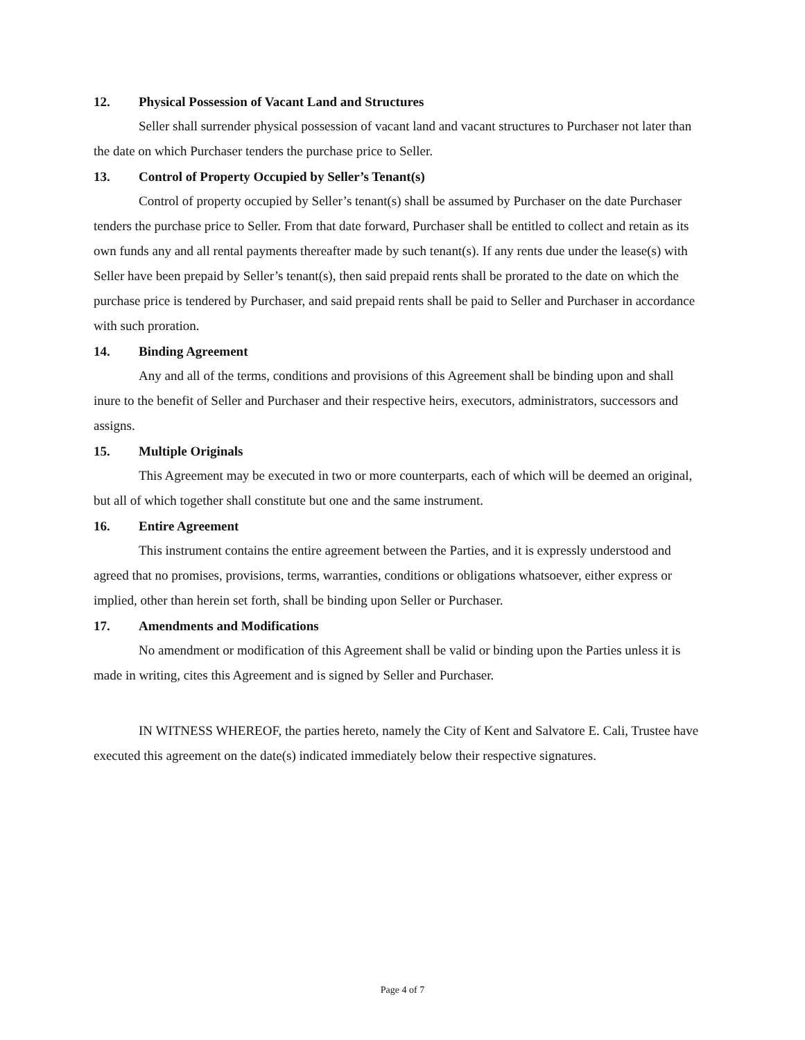12. Physical Possession of Vacant Land and Structures
Seller shall surrender physical possession of vacant land and vacant structures to Purchaser not later than the date on which Purchaser tenders the purchase price to Seller.
13. Control of Property Occupied by Seller’s Tenant(s)
Control of property occupied by Seller’s tenant(s) shall be assumed by Purchaser on the date Purchaser tenders the purchase price to Seller. From that date forward, Purchaser shall be entitled to collect and retain as its own funds any and all rental payments thereafter made by such tenant(s). If any rents due under the lease(s) with Seller have been prepaid by Seller’s tenant(s), then said prepaid rents shall be prorated to the date on which the purchase price is tendered by Purchaser, and said prepaid rents shall be paid to Seller and Purchaser in accordance with such proration.
14. Binding Agreement
Any and all of the terms, conditions and provisions of this Agreement shall be binding upon and shall inure to the benefit of Seller and Purchaser and their respective heirs, executors, administrators, successors and assigns.
15. Multiple Originals
This Agreement may be executed in two or more counterparts, each of which will be deemed an original, but all of which together shall constitute but one and the same instrument.
16. Entire Agreement
This instrument contains the entire agreement between the Parties, and it is expressly understood and agreed that no promises, provisions, terms, warranties, conditions or obligations whatsoever, either express or implied, other than herein set forth, shall be binding upon Seller or Purchaser.
17. Amendments and Modifications
No amendment or modification of this Agreement shall be valid or binding upon the Parties unless it is made in writing, cites this Agreement and is signed by Seller and Purchaser.
IN WITNESS WHEREOF, the parties hereto, namely the City of Kent and Salvatore E. Cali, Trustee have executed this agreement on the date(s) indicated immediately below their respective signatures.
Page 4 of 7